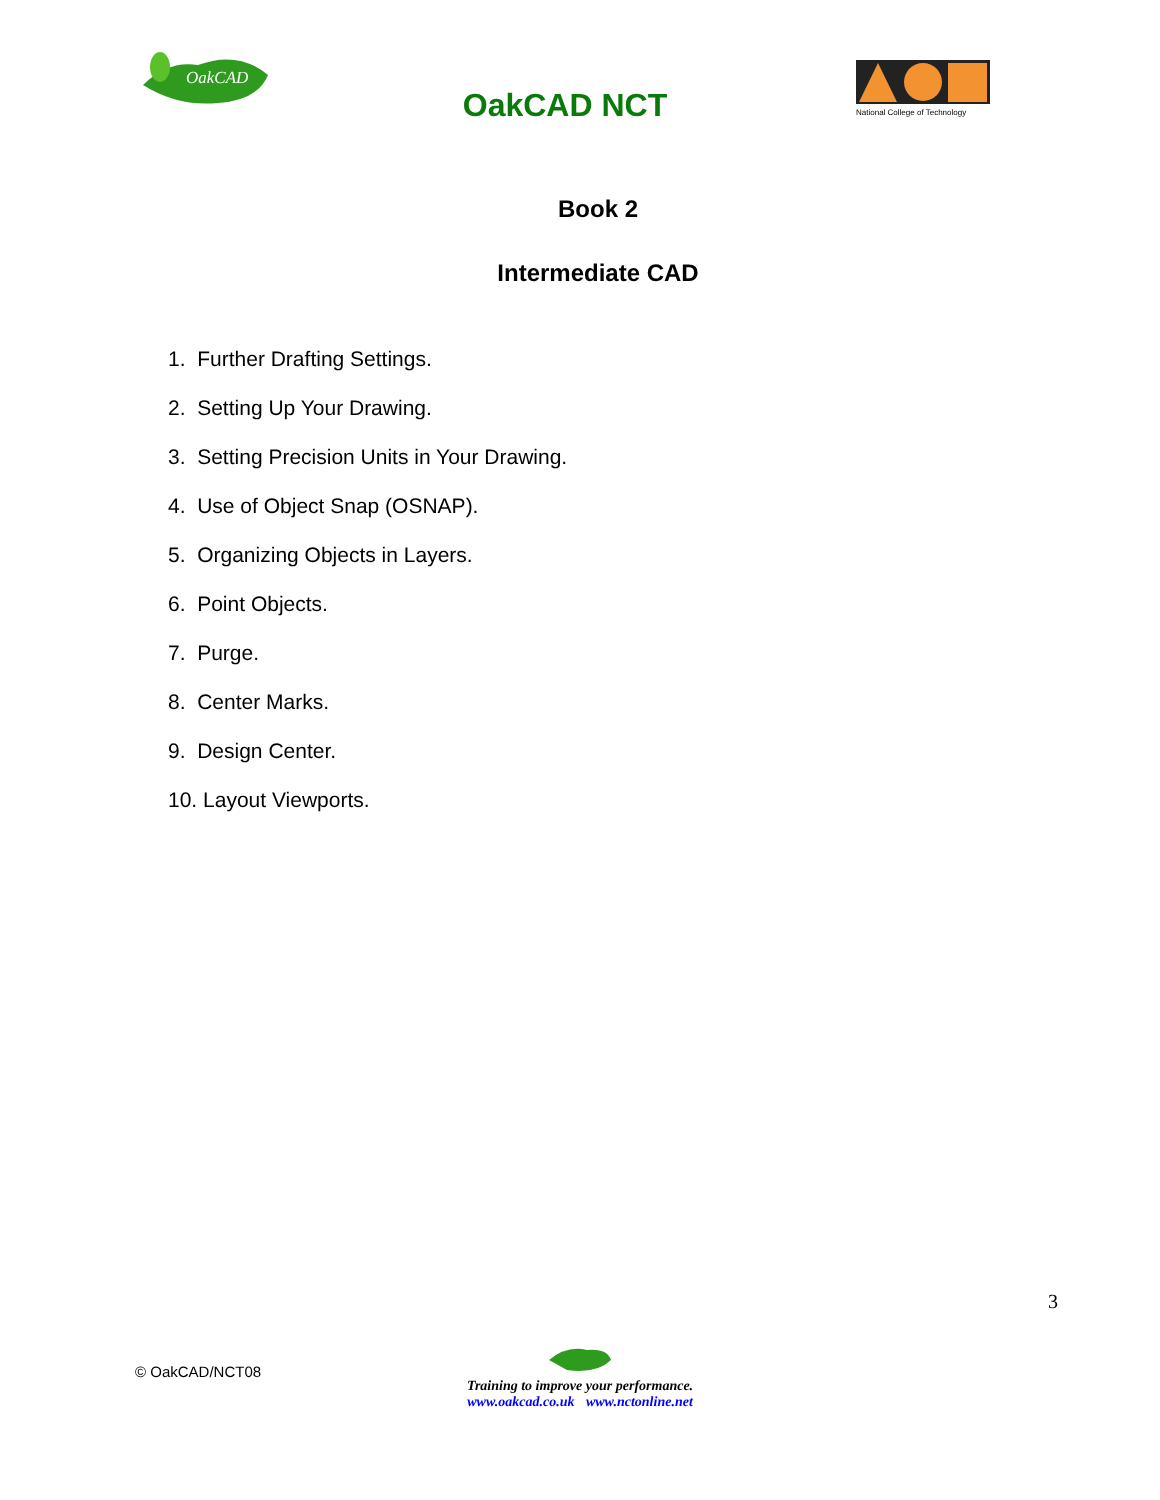OakCAD
OakCAD NCT
National College of Technology
Book 2
Intermediate CAD
1. Further Drafting Settings.
2. Setting Up Your Drawing.
3. Setting Precision Units in Your Drawing.
4. Use of Object Snap (OSNAP).
5. Organizing Objects in Layers.
6. Point Objects.
7. Purge.
8. Center Marks.
9. Design Center.
10. Layout Viewports.
3
© OakCAD/NCT08
Training to improve your performance.
www.oakcad.co.uk www.nctonline.net